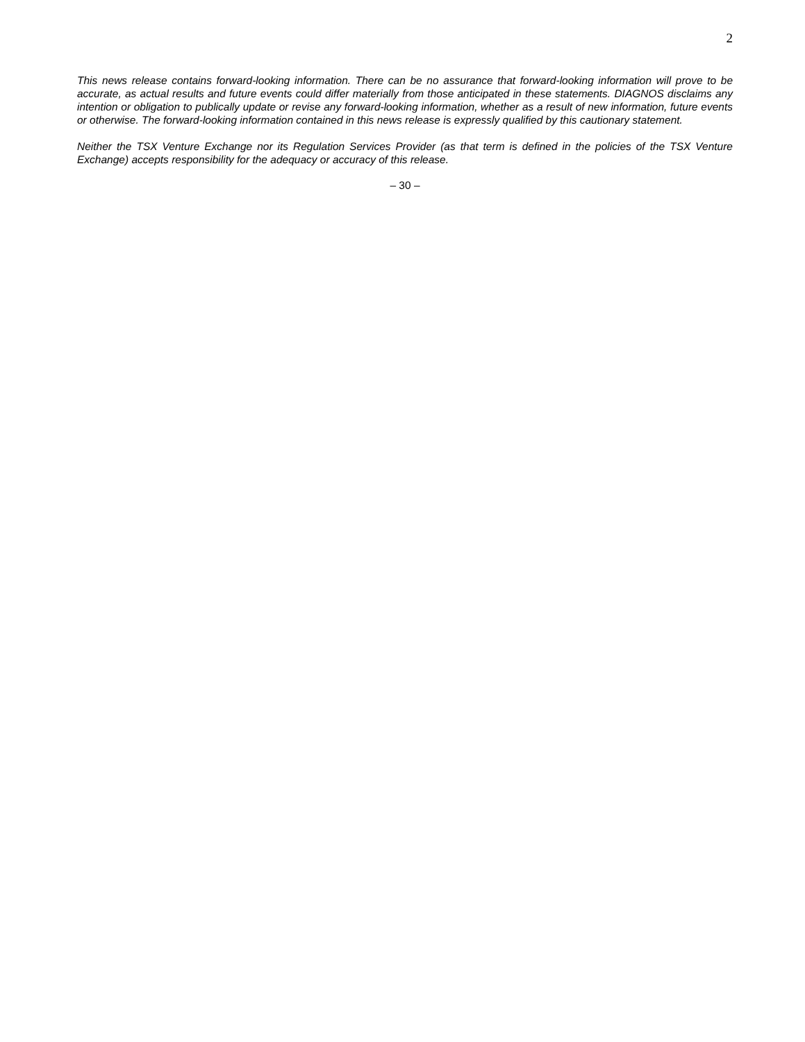2
This news release contains forward-looking information. There can be no assurance that forward-looking information will prove to be accurate, as actual results and future events could differ materially from those anticipated in these statements. DIAGNOS disclaims any intention or obligation to publically update or revise any forward-looking information, whether as a result of new information, future events or otherwise. The forward-looking information contained in this news release is expressly qualified by this cautionary statement.
Neither the TSX Venture Exchange nor its Regulation Services Provider (as that term is defined in the policies of the TSX Venture Exchange) accepts responsibility for the adequacy or accuracy of this release.
– 30 –